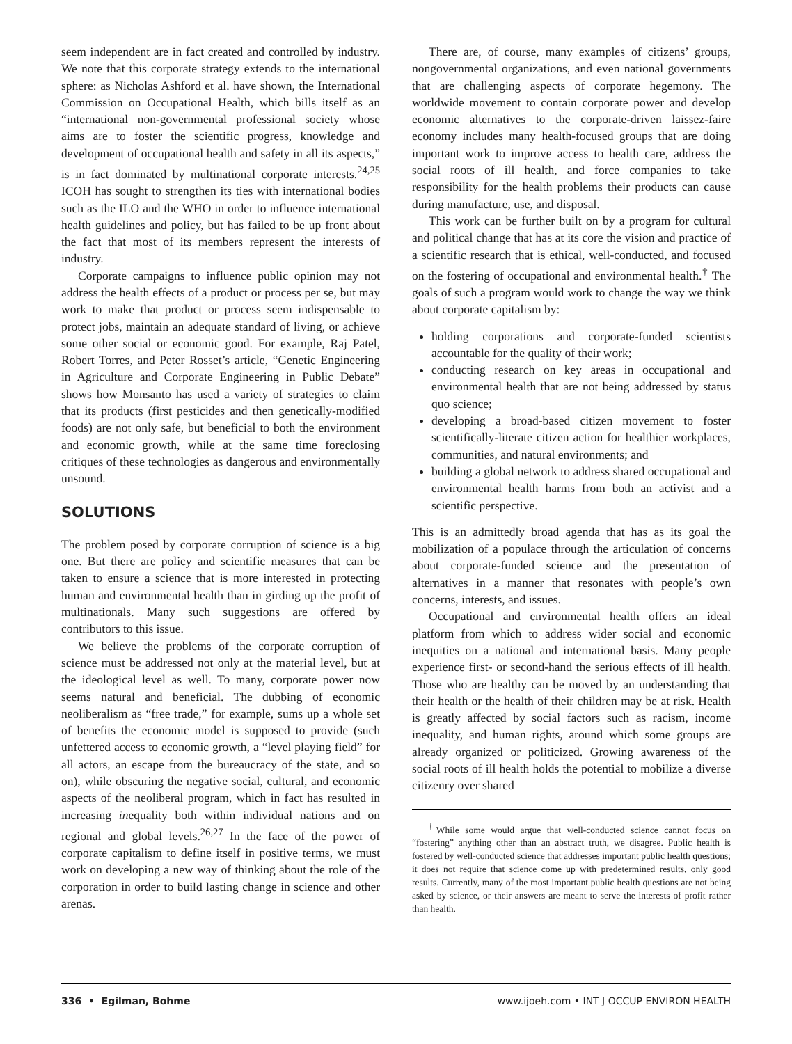seem independent are in fact created and controlled by industry. We note that this corporate strategy extends to the international sphere: as Nicholas Ashford et al. have shown, the International Commission on Occupational Health, which bills itself as an “international non-governmental professional society whose aims are to foster the scientific progress, knowledge and development of occupational health and safety in all its aspects,” is in fact dominated by multinational corporate interests.<sup>24,25</sup> ICOH has sought to strengthen its ties with international bodies such as the ILO and the WHO in order to influence international health guidelines and policy, but has failed to be up front about the fact that most of its members represent the interests of industry.
Corporate campaigns to influence public opinion may not address the health effects of a product or process per se, but may work to make that product or process seem indispensable to protect jobs, maintain an adequate standard of living, or achieve some other social or economic good. For example, Raj Patel, Robert Torres, and Peter Rosset’s article, “Genetic Engineering in Agriculture and Corporate Engineering in Public Debate” shows how Monsanto has used a variety of strategies to claim that its products (first pesticides and then genetically-modified foods) are not only safe, but beneficial to both the environment and economic growth, while at the same time foreclosing critiques of these technologies as dangerous and environmentally unsound.
SOLUTIONS
The problem posed by corporate corruption of science is a big one. But there are policy and scientific measures that can be taken to ensure a science that is more interested in protecting human and environmental health than in girding up the profit of multinationals. Many such suggestions are offered by contributors to this issue.
We believe the problems of the corporate corruption of science must be addressed not only at the material level, but at the ideological level as well. To many, corporate power now seems natural and beneficial. The dubbing of economic neoliberalism as “free trade,” for example, sums up a whole set of benefits the economic model is supposed to provide (such unfettered access to economic growth, a “level playing field” for all actors, an escape from the bureaucracy of the state, and so on), while obscuring the negative social, cultural, and economic aspects of the neoliberal program, which in fact has resulted in increasing inequality both within individual nations and on regional and global levels.<sup>26,27</sup> In the face of the power of corporate capitalism to define itself in positive terms, we must work on developing a new way of thinking about the role of the corporation in order to build lasting change in science and other arenas.
There are, of course, many examples of citizens’ groups, nongovernmental organizations, and even national governments that are challenging aspects of corporate hegemony. The worldwide movement to contain corporate power and develop economic alternatives to the corporate-driven laissez-faire economy includes many health-focused groups that are doing important work to improve access to health care, address the social roots of ill health, and force companies to take responsibility for the health problems their products can cause during manufacture, use, and disposal.
This work can be further built on by a program for cultural and political change that has at its core the vision and practice of a scientific research that is ethical, well-conducted, and focused on the fostering of occupational and environmental health.<sup>†</sup> The goals of such a program would work to change the way we think about corporate capitalism by:
holding corporations and corporate-funded scientists accountable for the quality of their work;
conducting research on key areas in occupational and environmental health that are not being addressed by status quo science;
developing a broad-based citizen movement to foster scientifically-literate citizen action for healthier workplaces, communities, and natural environments; and
building a global network to address shared occupational and environmental health harms from both an activist and a scientific perspective.
This is an admittedly broad agenda that has as its goal the mobilization of a populace through the articulation of concerns about corporate-funded science and the presentation of alternatives in a manner that resonates with people’s own concerns, interests, and issues.
Occupational and environmental health offers an ideal platform from which to address wider social and economic inequities on a national and international basis. Many people experience first- or second-hand the serious effects of ill health. Those who are healthy can be moved by an understanding that their health or the health of their children may be at risk. Health is greatly affected by social factors such as racism, income inequality, and human rights, around which some groups are already organized or politicized. Growing awareness of the social roots of ill health holds the potential to mobilize a diverse citizenry over shared
<sup>†</sup> While some would argue that well-conducted science cannot focus on “fostering” anything other than an abstract truth, we disagree. Public health is fostered by well-conducted science that addresses important public health questions; it does not require that science come up with predetermined results, only good results. Currently, many of the most important public health questions are not being asked by science, or their answers are meant to serve the interests of profit rather than health.
336 • Egilman, Bohme www.ijoeh.com • INT J OCCUP ENVIRON HEALTH